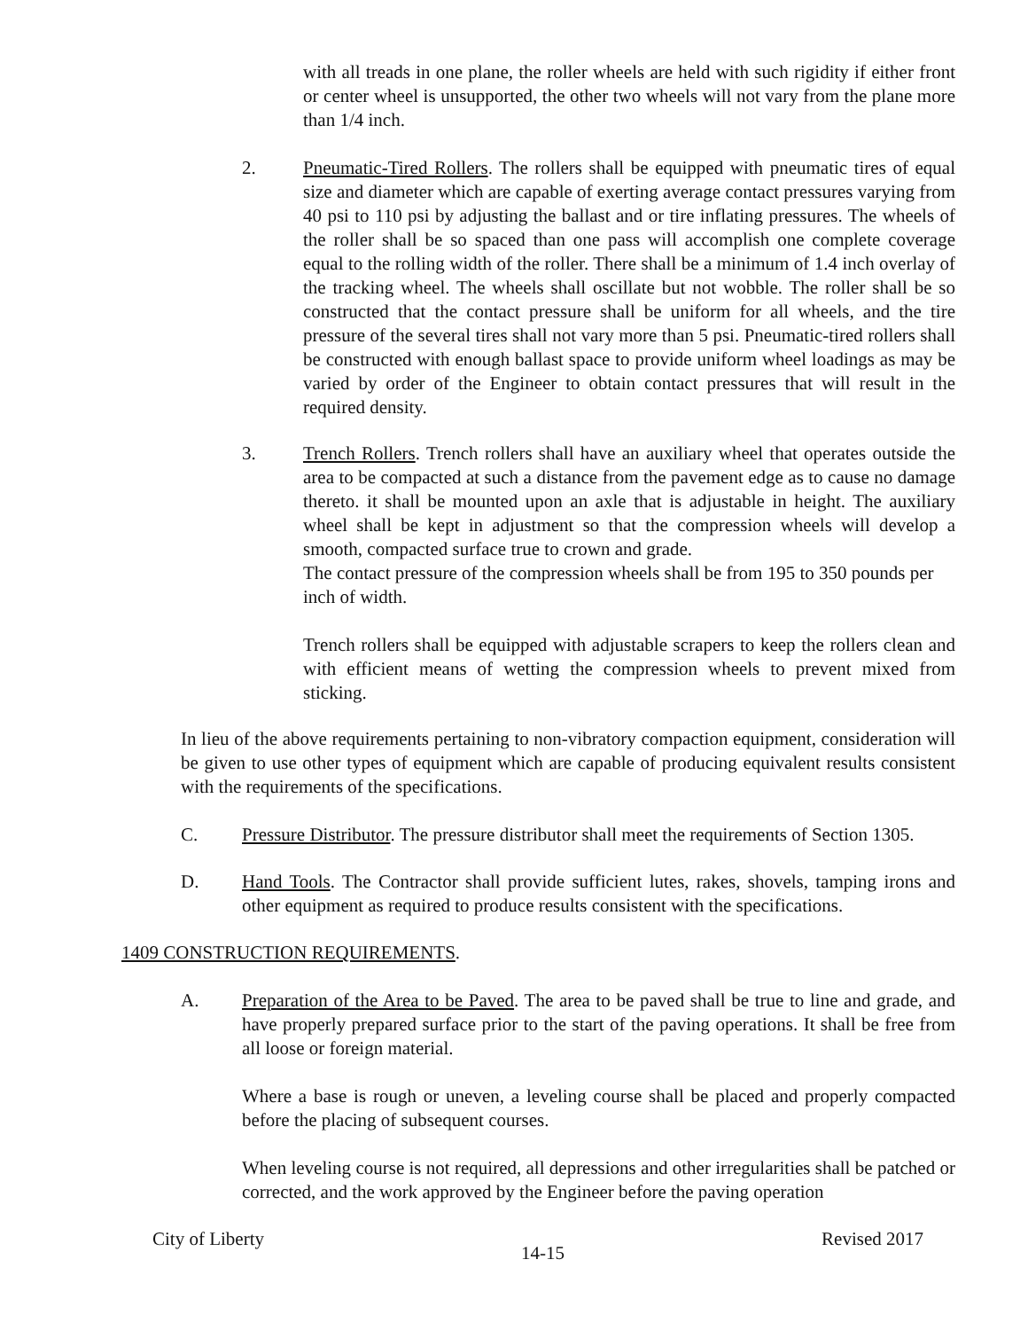with all treads in one plane, the roller wheels are held with such rigidity if either front or center wheel is unsupported, the other two wheels will not vary from the plane more than 1/4 inch.
2. Pneumatic-Tired Rollers. The rollers shall be equipped with pneumatic tires of equal size and diameter which are capable of exerting average contact pressures varying from 40 psi to 110 psi by adjusting the ballast and or tire inflating pressures. The wheels of the roller shall be so spaced than one pass will accomplish one complete coverage equal to the rolling width of the roller. There shall be a minimum of 1.4 inch overlay of the tracking wheel. The wheels shall oscillate but not wobble. The roller shall be so constructed that the contact pressure shall be uniform for all wheels, and the tire pressure of the several tires shall not vary more than 5 psi. Pneumatic-tired rollers shall be constructed with enough ballast space to provide uniform wheel loadings as may be varied by order of the Engineer to obtain contact pressures that will result in the required density.
3. Trench Rollers. Trench rollers shall have an auxiliary wheel that operates outside the area to be compacted at such a distance from the pavement edge as to cause no damage thereto. it shall be mounted upon an axle that is adjustable in height. The auxiliary wheel shall be kept in adjustment so that the compression wheels will develop a smooth, compacted surface true to crown and grade.
The contact pressure of the compression wheels shall be from 195 to 350 pounds per inch of width.
Trench rollers shall be equipped with adjustable scrapers to keep the rollers clean and with efficient means of wetting the compression wheels to prevent mixed from sticking.
In lieu of the above requirements pertaining to non-vibratory compaction equipment, consideration will be given to use other types of equipment which are capable of producing equivalent results consistent with the requirements of the specifications.
C. Pressure Distributor. The pressure distributor shall meet the requirements of Section 1305.
D. Hand Tools. The Contractor shall provide sufficient lutes, rakes, shovels, tamping irons and other equipment as required to produce results consistent with the specifications.
1409 CONSTRUCTION REQUIREMENTS.
A. Preparation of the Area to be Paved. The area to be paved shall be true to line and grade, and have properly prepared surface prior to the start of the paving operations. It shall be free from all loose or foreign material.
Where a base is rough or uneven, a leveling course shall be placed and properly compacted before the placing of subsequent courses.
When leveling course is not required, all depressions and other irregularities shall be patched or corrected, and the work approved by the Engineer before the paving operation
City of Liberty 14-15 Revised 2017